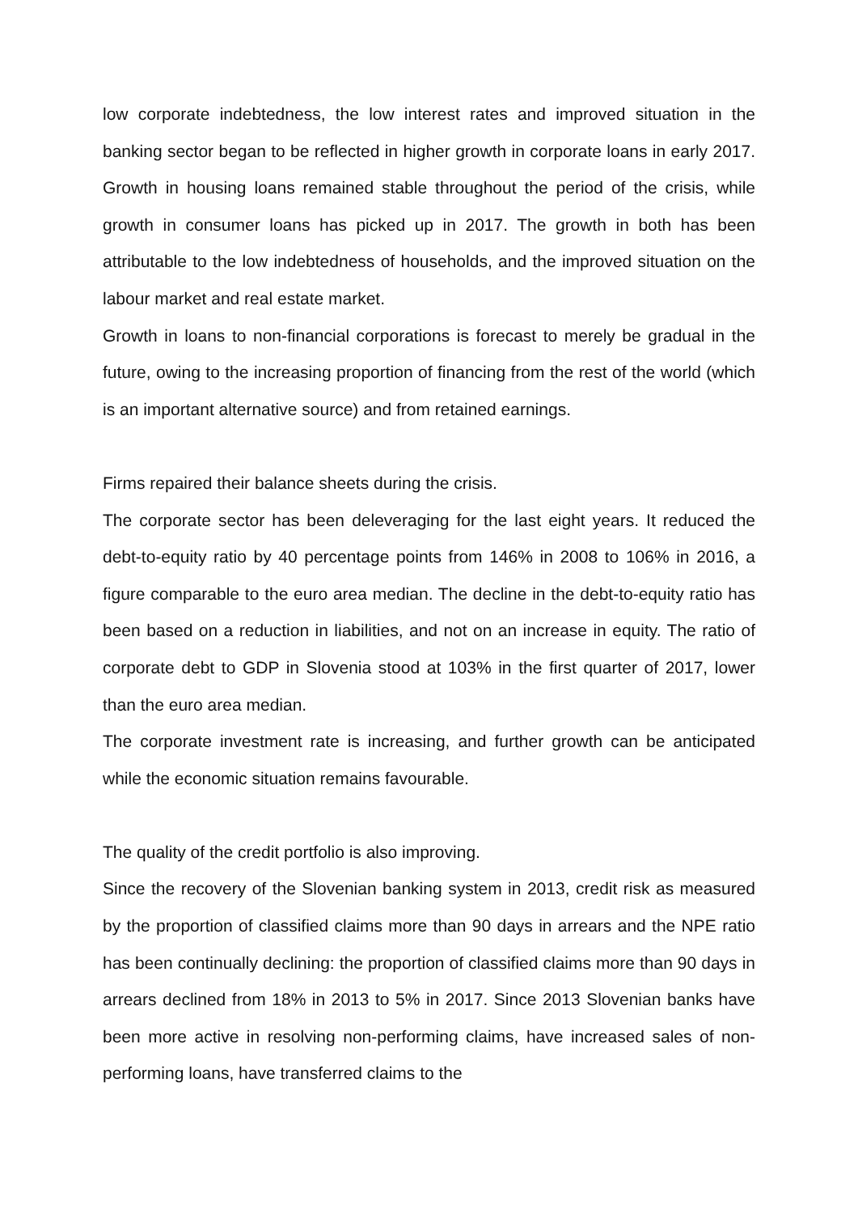low corporate indebtedness, the low interest rates and improved situation in the banking sector began to be reflected in higher growth in corporate loans in early 2017. Growth in housing loans remained stable throughout the period of the crisis, while growth in consumer loans has picked up in 2017. The growth in both has been attributable to the low indebtedness of households, and the improved situation on the labour market and real estate market.
Growth in loans to non-financial corporations is forecast to merely be gradual in the future, owing to the increasing proportion of financing from the rest of the world (which is an important alternative source) and from retained earnings.
Firms repaired their balance sheets during the crisis.
The corporate sector has been deleveraging for the last eight years. It reduced the debt-to-equity ratio by 40 percentage points from 146% in 2008 to 106% in 2016, a figure comparable to the euro area median. The decline in the debt-to-equity ratio has been based on a reduction in liabilities, and not on an increase in equity. The ratio of corporate debt to GDP in Slovenia stood at 103% in the first quarter of 2017, lower than the euro area median.
The corporate investment rate is increasing, and further growth can be anticipated while the economic situation remains favourable.
The quality of the credit portfolio is also improving.
Since the recovery of the Slovenian banking system in 2013, credit risk as measured by the proportion of classified claims more than 90 days in arrears and the NPE ratio has been continually declining: the proportion of classified claims more than 90 days in arrears declined from 18% in 2013 to 5% in 2017. Since 2013 Slovenian banks have been more active in resolving non-performing claims, have increased sales of non-performing loans, have transferred claims to the